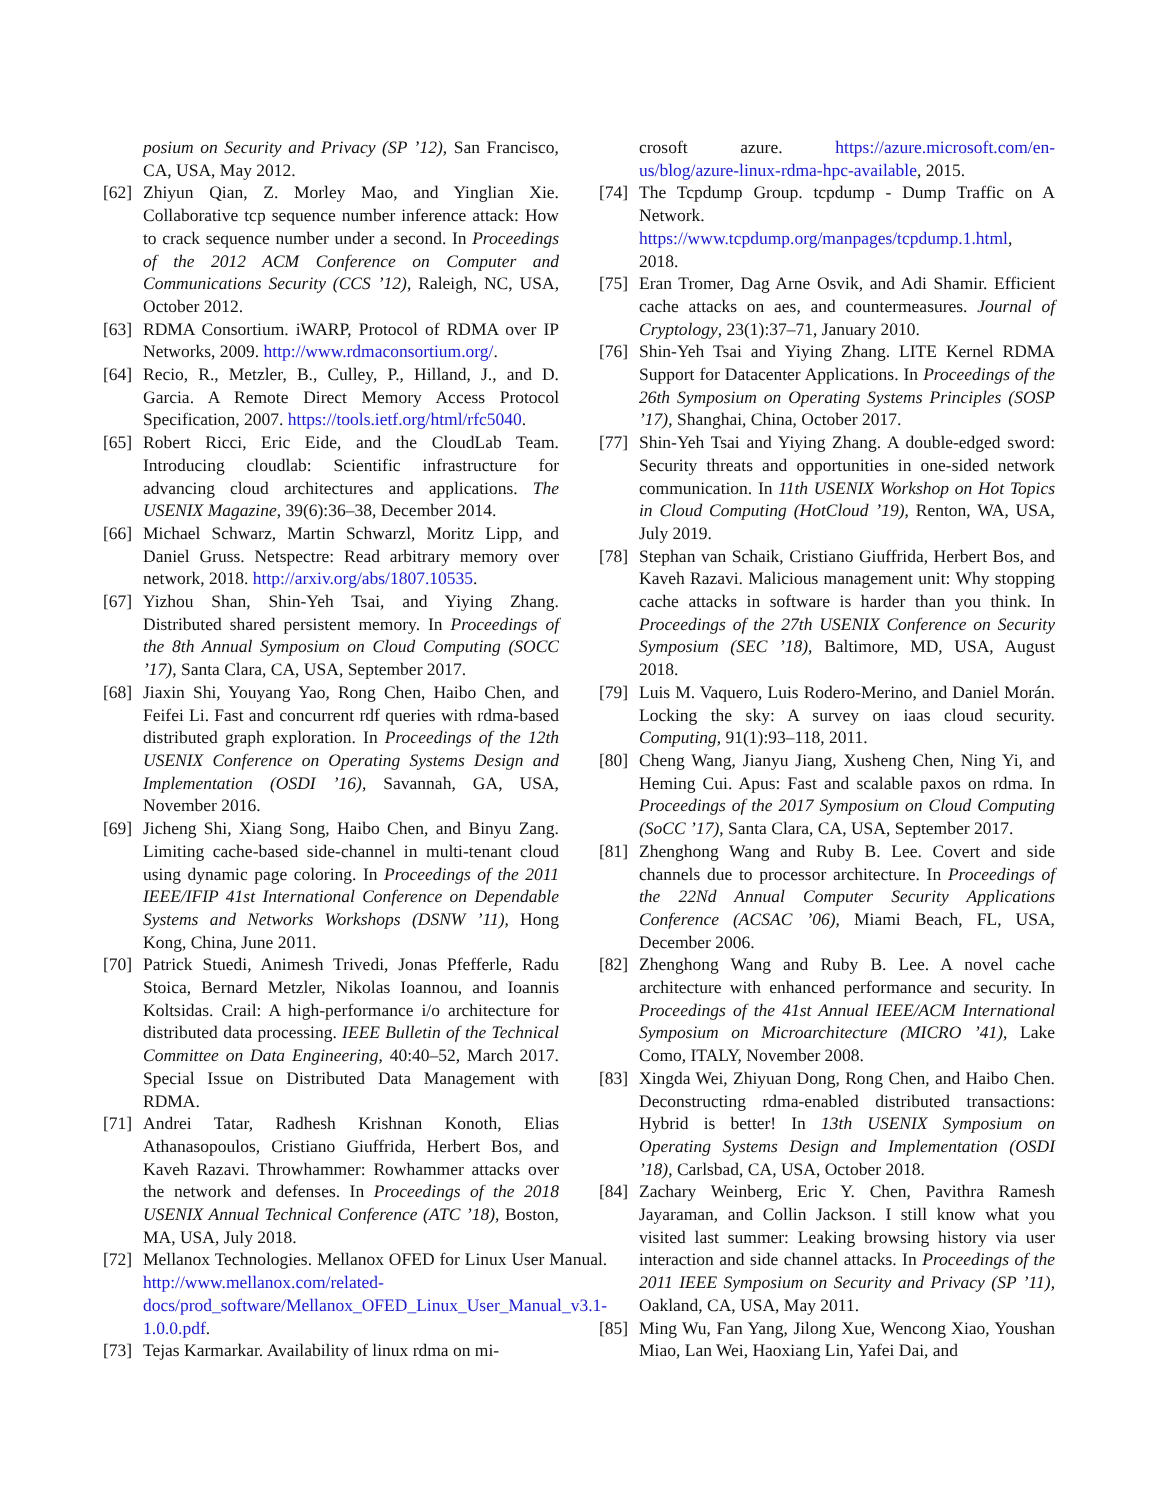posium on Security and Privacy (SP ’12), San Francisco, CA, USA, May 2012.
[62] Zhiyun Qian, Z. Morley Mao, and Yinglian Xie. Collaborative tcp sequence number inference attack: How to crack sequence number under a second. In Proceedings of the 2012 ACM Conference on Computer and Communications Security (CCS ’12), Raleigh, NC, USA, October 2012.
[63] RDMA Consortium. iWARP, Protocol of RDMA over IP Networks, 2009. http://www.rdmaconsortium.org/.
[64] Recio, R., Metzler, B., Culley, P., Hilland, J., and D. Garcia. A Remote Direct Memory Access Protocol Specification, 2007. https://tools.ietf.org/html/rfc5040.
[65] Robert Ricci, Eric Eide, and the CloudLab Team. Introducing cloudlab: Scientific infrastructure for advancing cloud architectures and applications. The USENIX Magazine, 39(6):36–38, December 2014.
[66] Michael Schwarz, Martin Schwarzl, Moritz Lipp, and Daniel Gruss. Netspectre: Read arbitrary memory over network, 2018. http://arxiv.org/abs/1807.10535.
[67] Yizhou Shan, Shin-Yeh Tsai, and Yiying Zhang. Distributed shared persistent memory. In Proceedings of the 8th Annual Symposium on Cloud Computing (SOCC ’17), Santa Clara, CA, USA, September 2017.
[68] Jiaxin Shi, Youyang Yao, Rong Chen, Haibo Chen, and Feifei Li. Fast and concurrent rdf queries with rdma-based distributed graph exploration. In Proceedings of the 12th USENIX Conference on Operating Systems Design and Implementation (OSDI ’16), Savannah, GA, USA, November 2016.
[69] Jicheng Shi, Xiang Song, Haibo Chen, and Binyu Zang. Limiting cache-based side-channel in multi-tenant cloud using dynamic page coloring. In Proceedings of the 2011 IEEE/IFIP 41st International Conference on Dependable Systems and Networks Workshops (DSNW ’11), Hong Kong, China, June 2011.
[70] Patrick Stuedi, Animesh Trivedi, Jonas Pfefferle, Radu Stoica, Bernard Metzler, Nikolas Ioannou, and Ioannis Koltsidas. Crail: A high-performance i/o architecture for distributed data processing. IEEE Bulletin of the Technical Committee on Data Engineering, 40:40–52, March 2017. Special Issue on Distributed Data Management with RDMA.
[71] Andrei Tatar, Radhesh Krishnan Konoth, Elias Athanasopoulos, Cristiano Giuffrida, Herbert Bos, and Kaveh Razavi. Throwhammer: Rowhammer attacks over the network and defenses. In Proceedings of the 2018 USENIX Annual Technical Conference (ATC ’18), Boston, MA, USA, July 2018.
[72] Mellanox Technologies. Mellanox OFED for Linux User Manual. http://www.mellanox.com/related-docs/prod_software/Mellanox_OFED_Linux_User_Manual_v3.1-1.0.0.pdf.
[73] Tejas Karmarkar. Availability of linux rdma on mi-
crosoft azure. https://azure.microsoft.com/en-us/blog/azure-linux-rdma-hpc-available, 2015.
[74] The Tcpdump Group. tcpdump - Dump Traffic on A Network. https://www.tcpdump.org/manpages/tcpdump.1.html, 2018.
[75] Eran Tromer, Dag Arne Osvik, and Adi Shamir. Efficient cache attacks on aes, and countermeasures. Journal of Cryptology, 23(1):37–71, January 2010.
[76] Shin-Yeh Tsai and Yiying Zhang. LITE Kernel RDMA Support for Datacenter Applications. In Proceedings of the 26th Symposium on Operating Systems Principles (SOSP ’17), Shanghai, China, October 2017.
[77] Shin-Yeh Tsai and Yiying Zhang. A double-edged sword: Security threats and opportunities in one-sided network communication. In 11th USENIX Workshop on Hot Topics in Cloud Computing (HotCloud ’19), Renton, WA, USA, July 2019.
[78] Stephan van Schaik, Cristiano Giuffrida, Herbert Bos, and Kaveh Razavi. Malicious management unit: Why stopping cache attacks in software is harder than you think. In Proceedings of the 27th USENIX Conference on Security Symposium (SEC ’18), Baltimore, MD, USA, August 2018.
[79] Luis M. Vaquero, Luis Rodero-Merino, and Daniel Morán. Locking the sky: A survey on iaas cloud security. Computing, 91(1):93–118, 2011.
[80] Cheng Wang, Jianyu Jiang, Xusheng Chen, Ning Yi, and Heming Cui. Apus: Fast and scalable paxos on rdma. In Proceedings of the 2017 Symposium on Cloud Computing (SoCC ’17), Santa Clara, CA, USA, September 2017.
[81] Zhenghong Wang and Ruby B. Lee. Covert and side channels due to processor architecture. In Proceedings of the 22Nd Annual Computer Security Applications Conference (ACSAC ’06), Miami Beach, FL, USA, December 2006.
[82] Zhenghong Wang and Ruby B. Lee. A novel cache architecture with enhanced performance and security. In Proceedings of the 41st Annual IEEE/ACM International Symposium on Microarchitecture (MICRO ’41), Lake Como, ITALY, November 2008.
[83] Xingda Wei, Zhiyuan Dong, Rong Chen, and Haibo Chen. Deconstructing rdma-enabled distributed transactions: Hybrid is better! In 13th USENIX Symposium on Operating Systems Design and Implementation (OSDI ’18), Carlsbad, CA, USA, October 2018.
[84] Zachary Weinberg, Eric Y. Chen, Pavithra Ramesh Jayaraman, and Collin Jackson. I still know what you visited last summer: Leaking browsing history via user interaction and side channel attacks. In Proceedings of the 2011 IEEE Symposium on Security and Privacy (SP ’11), Oakland, CA, USA, May 2011.
[85] Ming Wu, Fan Yang, Jilong Xue, Wencong Xiao, Youshan Miao, Lan Wei, Haoxiang Lin, Yafei Dai, and